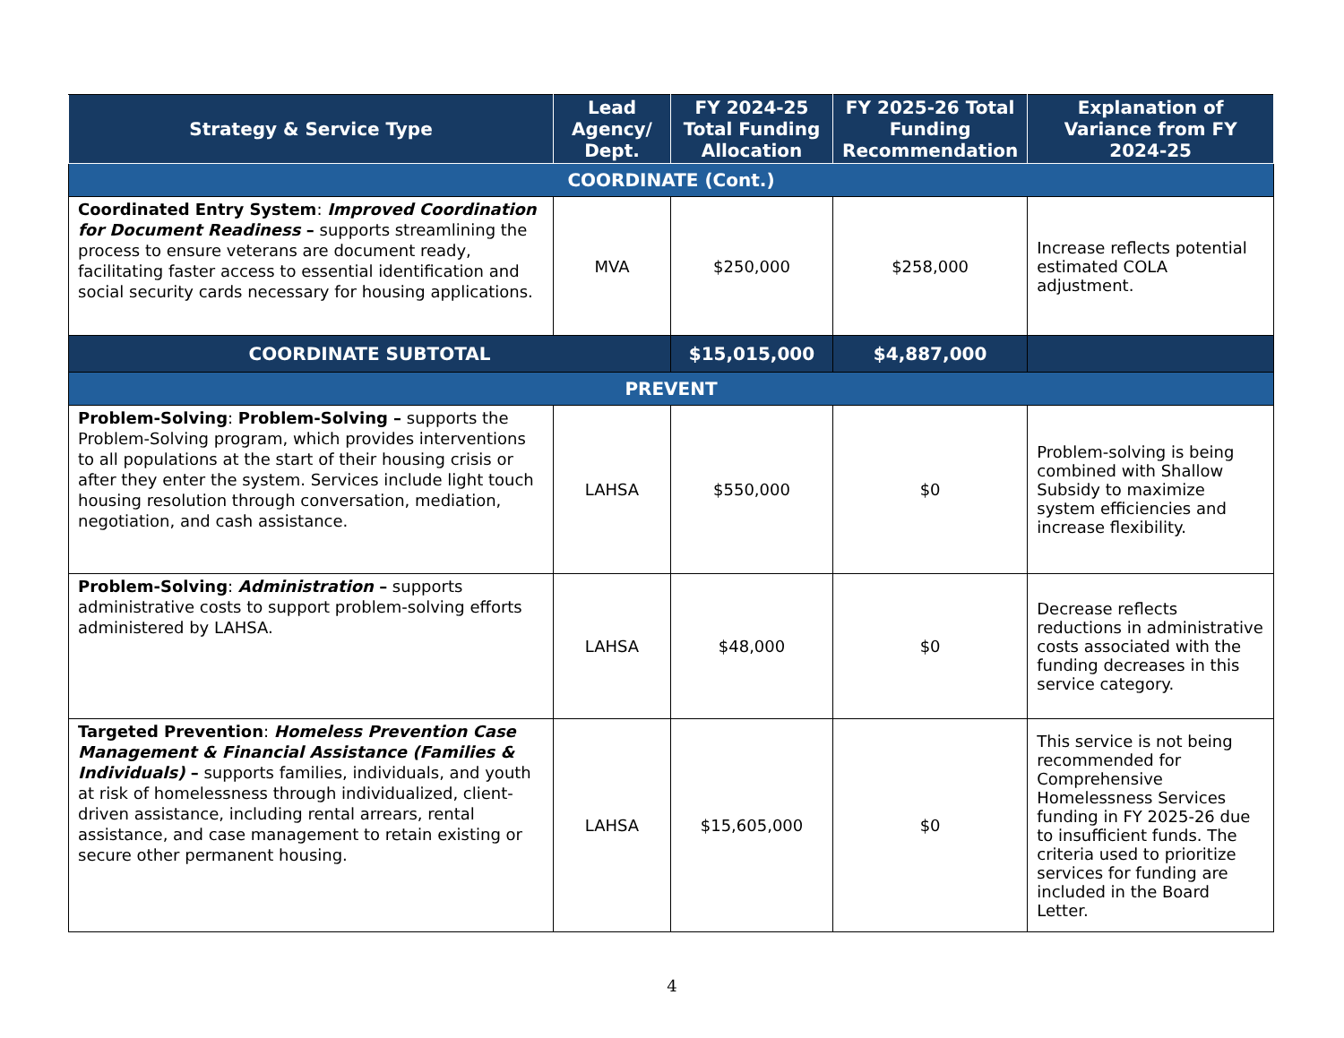| Strategy & Service Type | Lead Agency/ Dept. | FY 2024-25 Total Funding Allocation | FY 2025-26 Total Funding Recommendation | Explanation of Variance from FY 2024-25 |
| --- | --- | --- | --- | --- |
| COORDINATE (Cont.) | | | | |
| Coordinated Entry System : Improved Coordination for Document Readiness – supports streamlining the process to ensure veterans are document ready, facilitating faster access to essential identification and social security cards necessary for housing applications. | MVA | $250,000 | $258,000 | Increase reflects potential estimated COLA adjustment. |
| COORDINATE SUBTOTAL | | $15,015,000 | $4,887,000 | |
| PREVENT | | | | |
| Problem-Solving : Problem-Solving – supports the Problem-Solving program, which provides interventions to all populations at the start of their housing crisis or after they enter the system. Services include light touch housing resolution through conversation, mediation, negotiation, and cash assistance. | LAHSA | $550,000 | $0 | Problem-solving is being combined with Shallow Subsidy to maximize system efficiencies and increase flexibility. |
| Problem-Solving : Administration – supports administrative costs to support problem-solving efforts administered by LAHSA. | LAHSA | $48,000 | $0 | Decrease reflects reductions in administrative costs associated with the funding decreases in this service category. |
| Targeted Prevention : Homeless Prevention Case Management & Financial Assistance (Families & Individuals) – supports families, individuals, and youth at risk of homelessness through individualized, client-driven assistance, including rental arrears, rental assistance, and case management to retain existing or secure other permanent housing. | LAHSA | $15,605,000 | $0 | This service is not being recommended for Comprehensive Homelessness Services funding in FY 2025-26 due to insufficient funds. The criteria used to prioritize services for funding are included in the Board Letter. |
4